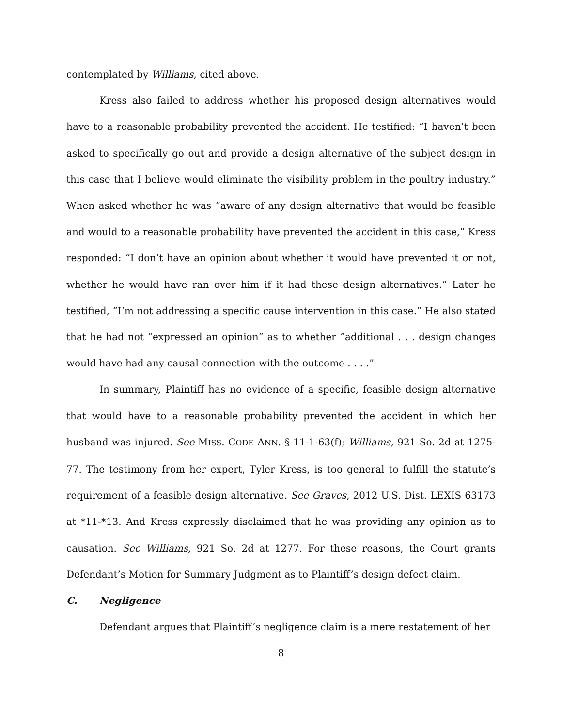contemplated by Williams, cited above.
Kress also failed to address whether his proposed design alternatives would have to a reasonable probability prevented the accident. He testified: “I haven’t been asked to specifically go out and provide a design alternative of the subject design in this case that I believe would eliminate the visibility problem in the poultry industry.” When asked whether he was “aware of any design alternative that would be feasible and would to a reasonable probability have prevented the accident in this case,” Kress responded: “I don’t have an opinion about whether it would have prevented it or not, whether he would have ran over him if it had these design alternatives.” Later he testified, “I’m not addressing a specific cause intervention in this case.” He also stated that he had not “expressed an opinion” as to whether “additional . . . design changes would have had any causal connection with the outcome . . . .”
In summary, Plaintiff has no evidence of a specific, feasible design alternative that would have to a reasonable probability prevented the accident in which her husband was injured. See MISS. CODE ANN. § 11-1-63(f); Williams, 921 So. 2d at 1275-77. The testimony from her expert, Tyler Kress, is too general to fulfill the statute’s requirement of a feasible design alternative. See Graves, 2012 U.S. Dist. LEXIS 63173 at *11-*13. And Kress expressly disclaimed that he was providing any opinion as to causation. See Williams, 921 So. 2d at 1277. For these reasons, the Court grants Defendant’s Motion for Summary Judgment as to Plaintiff’s design defect claim.
C. Negligence
Defendant argues that Plaintiff’s negligence claim is a mere restatement of her
8